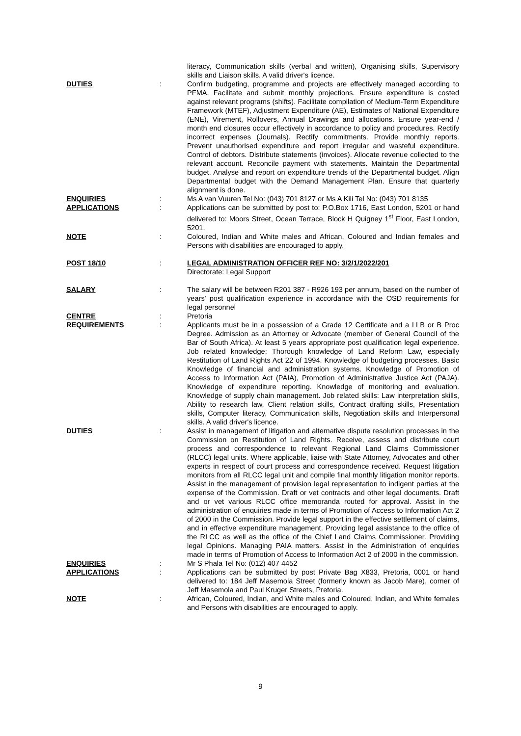| | | literacy, Communication skills (verbal and written), Organising skills, Supervisory skills and Liaison skills. A valid driver's licence. |
| DUTIES | : | Confirm budgeting, programme and projects are effectively managed according to PFMA. Facilitate and submit monthly projections. Ensure expenditure is costed against relevant programs (shifts). Facilitate compilation of Medium-Term Expenditure Framework (MTEF), Adjustment Expenditure (AE), Estimates of National Expenditure (ENE), Virement, Rollovers, Annual Drawings and allocations. Ensure year-end / month end closures occur effectively in accordance to policy and procedures. Rectify incorrect expenses (Journals). Rectify commitments. Provide monthly reports. Prevent unauthorised expenditure and report irregular and wasteful expenditure. Control of debtors. Distribute statements (invoices). Allocate revenue collected to the relevant account. Reconcile payment with statements. Maintain the Departmental budget. Analyse and report on expenditure trends of the Departmental budget. Align Departmental budget with the Demand Management Plan. Ensure that quarterly alignment is done. |
| ENQUIRIES | : | Ms A van Vuuren Tel No: (043) 701 8127 or Ms A Kili Tel No: (043) 701 8135 |
| APPLICATIONS | : | Applications can be submitted by post to: P.O.Box 1716, East London, 5201 or hand delivered to: Moors Street, Ocean Terrace, Block H Quigney 1<sup>st</sup> Floor, East London, 5201. |
| NOTE | : | Coloured, Indian and White males and African, Coloured and Indian females and Persons with disabilities are encouraged to apply. |
| POST 18/10 | : | LEGAL ADMINISTRATION OFFICER REF NO: 3/2/1/2022/201 Directorate: Legal Support |
| SALARY | : | The salary will be between R201 387 - R926 193 per annum, based on the number of years' post qualification experience in accordance with the OSD requirements for legal personnel |
| CENTRE | : | Pretoria |
| REQUIREMENTS | : | Applicants must be in a possession of a Grade 12 Certificate and a LLB or B Proc Degree. Admission as an Attorney or Advocate (member of General Council of the Bar of South Africa). At least 5 years appropriate post qualification legal experience. Job related knowledge: Thorough knowledge of Land Reform Law, especially Restitution of Land Rights Act 22 of 1994. Knowledge of budgeting processes. Basic Knowledge of financial and administration systems. Knowledge of Promotion of Access to Information Act (PAIA), Promotion of Administrative Justice Act (PAJA). Knowledge of expenditure reporting. Knowledge of monitoring and evaluation. Knowledge of supply chain management. Job related skills: Law interpretation skills, Ability to research law, Client relation skills, Contract drafting skills, Presentation skills, Computer literacy, Communication skills, Negotiation skills and Interpersonal skills. A valid driver's licence. |
| DUTIES | : | Assist in management of litigation and alternative dispute resolution processes in the Commission on Restitution of Land Rights. Receive, assess and distribute court process and correspondence to relevant Regional Land Claims Commissioner (RLCC) legal units. Where applicable, liaise with State Attorney, Advocates and other experts in respect of court process and correspondence received. Request litigation monitors from all RLCC legal unit and compile final monthly litigation monitor reports. Assist in the management of provision legal representation to indigent parties at the expense of the Commission. Draft or vet contracts and other legal documents. Draft and or vet various RLCC office memoranda routed for approval. Assist in the administration of enquiries made in terms of Promotion of Access to Information Act 2 of 2000 in the Commission. Provide legal support in the effective settlement of claims, and in effective expenditure management. Providing legal assistance to the office of the RLCC as well as the office of the Chief Land Claims Commissioner. Providing legal Opinions. Managing PAIA matters. Assist in the Administration of enquiries made in terms of Promotion of Access to Information Act 2 of 2000 in the commission. |
| ENQUIRIES | : | Mr S Phala Tel No: (012) 407 4452 |
| APPLICATIONS | : | Applications can be submitted by post Private Bag X833, Pretoria, 0001 or hand delivered to: 184 Jeff Masemola Street (formerly known as Jacob Mare), corner of Jeff Masemola and Paul Kruger Streets, Pretoria. |
| NOTE | : | African, Coloured, Indian, and White males and Coloured, Indian, and White females and Persons with disabilities are encouraged to apply. |
9